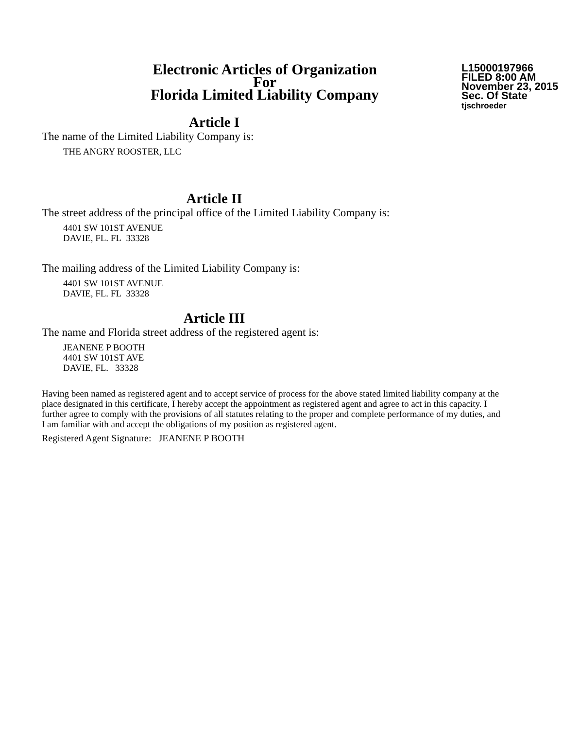Electronic Articles of Organization
For
Florida Limited Liability Company
L15000197966
FILED 8:00 AM
November 23, 2015
Sec. Of State
tjschroeder
Article I
The name of the Limited Liability Company is:
THE ANGRY ROOSTER, LLC
Article II
The street address of the principal office of the Limited Liability Company is:
4401 SW 101ST AVENUE
DAVIE, FL. FL 33328
The mailing address of the Limited Liability Company is:
4401 SW 101ST AVENUE
DAVIE, FL. FL 33328
Article III
The name and Florida street address of the registered agent is:
JEANENE P BOOTH
4401 SW 101ST AVE
DAVIE, FL. 33328
Having been named as registered agent and to accept service of process for the above stated limited liability company at the place designated in this certificate, I hereby accept the appointment as registered agent and agree to act in this capacity. I further agree to comply with the provisions of all statutes relating to the proper and complete performance of my duties, and I am familiar with and accept the obligations of my position as registered agent.
Registered Agent Signature: JEANENE P BOOTH